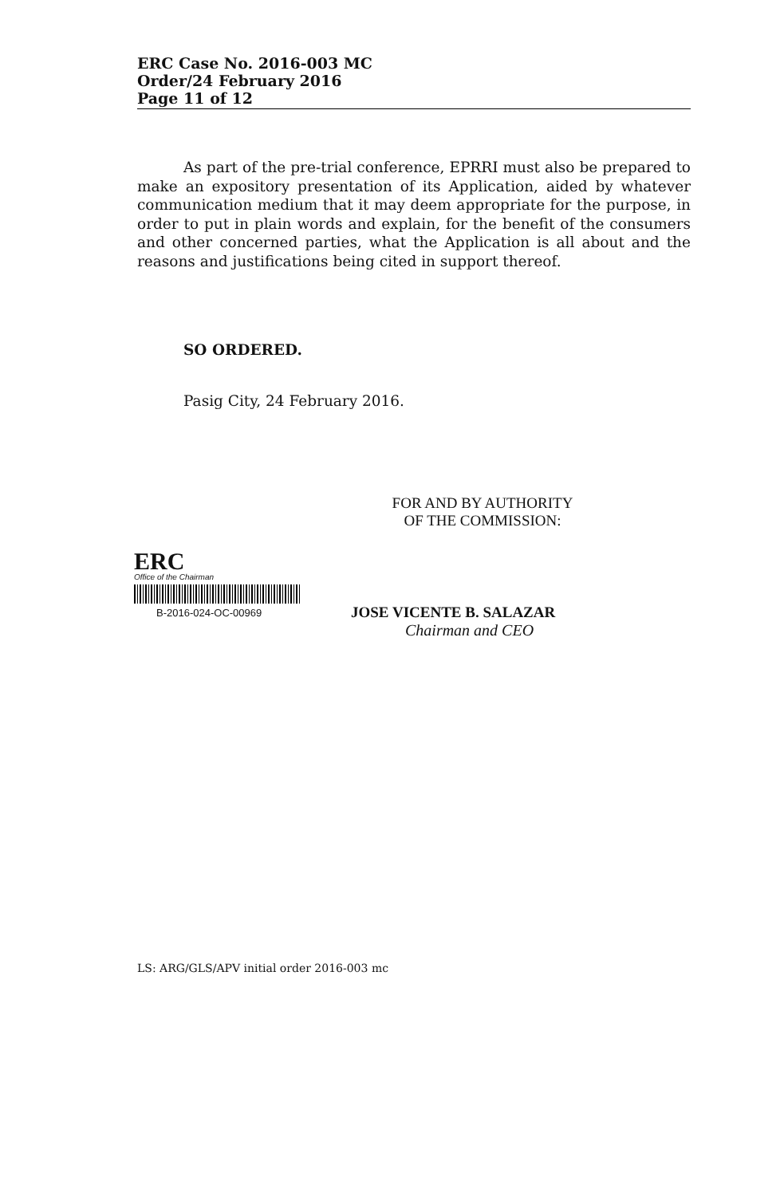ERC Case No. 2016-003 MC
Order/24 February 2016
Page 11 of 12
As part of the pre-trial conference, EPRRI must also be prepared to make an expository presentation of its Application, aided by whatever communication medium that it may deem appropriate for the purpose, in order to put in plain words and explain, for the benefit of the consumers and other concerned parties, what the Application is all about and the reasons and justifications being cited in support thereof.
SO ORDERED.
Pasig City, 24 February 2016.
FOR AND BY AUTHORITY
OF THE COMMISSION:
ERC
Office of the Chairman
B-2016-024-OC-00969
JOSE VICENTE B. SALAZAR
Chairman and CEO
LS: ARG/GLS/APV initial order 2016-003 mc